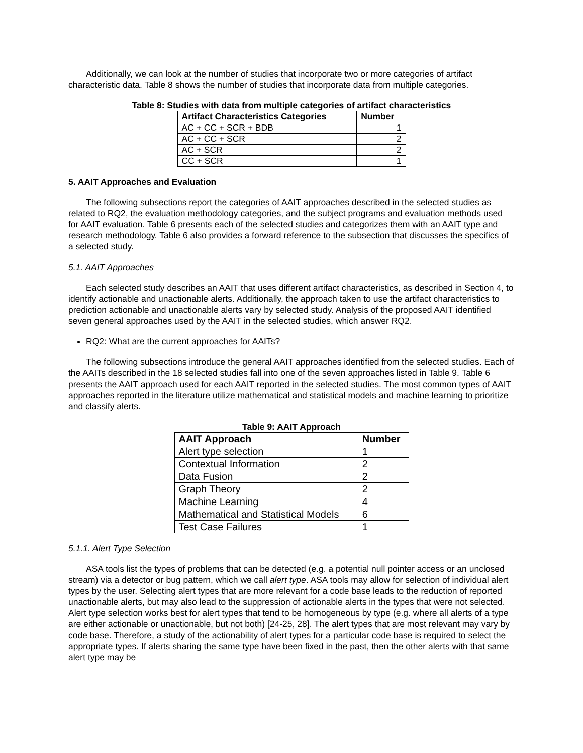Additionally, we can look at the number of studies that incorporate two or more categories of artifact characteristic data. Table 8 shows the number of studies that incorporate data from multiple categories.
Table 8: Studies with data from multiple categories of artifact characteristics
| Artifact Characteristics Categories | Number |
| --- | --- |
| AC + CC + SCR + BDB | 1 |
| AC + CC + SCR | 2 |
| AC + SCR | 2 |
| CC + SCR | 1 |
5. AAIT Approaches and Evaluation
The following subsections report the categories of AAIT approaches described in the selected studies as related to RQ2, the evaluation methodology categories, and the subject programs and evaluation methods used for AAIT evaluation. Table 6 presents each of the selected studies and categorizes them with an AAIT type and research methodology. Table 6 also provides a forward reference to the subsection that discusses the specifics of a selected study.
5.1. AAIT Approaches
Each selected study describes an AAIT that uses different artifact characteristics, as described in Section 4, to identify actionable and unactionable alerts. Additionally, the approach taken to use the artifact characteristics to prediction actionable and unactionable alerts vary by selected study. Analysis of the proposed AAIT identified seven general approaches used by the AAIT in the selected studies, which answer RQ2.
RQ2: What are the current approaches for AAITs?
The following subsections introduce the general AAIT approaches identified from the selected studies. Each of the AAITs described in the 18 selected studies fall into one of the seven approaches listed in Table 9. Table 6 presents the AAIT approach used for each AAIT reported in the selected studies. The most common types of AAIT approaches reported in the literature utilize mathematical and statistical models and machine learning to prioritize and classify alerts.
Table 9: AAIT Approach
| AAIT Approach | Number |
| --- | --- |
| Alert type selection | 1 |
| Contextual Information | 2 |
| Data Fusion | 2 |
| Graph Theory | 2 |
| Machine Learning | 4 |
| Mathematical and Statistical Models | 6 |
| Test Case Failures | 1 |
5.1.1. Alert Type Selection
ASA tools list the types of problems that can be detected (e.g. a potential null pointer access or an unclosed stream) via a detector or bug pattern, which we call alert type. ASA tools may allow for selection of individual alert types by the user. Selecting alert types that are more relevant for a code base leads to the reduction of reported unactionable alerts, but may also lead to the suppression of actionable alerts in the types that were not selected. Alert type selection works best for alert types that tend to be homogeneous by type (e.g. where all alerts of a type are either actionable or unactionable, but not both) [24-25, 28]. The alert types that are most relevant may vary by code base. Therefore, a study of the actionability of alert types for a particular code base is required to select the appropriate types. If alerts sharing the same type have been fixed in the past, then the other alerts with that same alert type may be